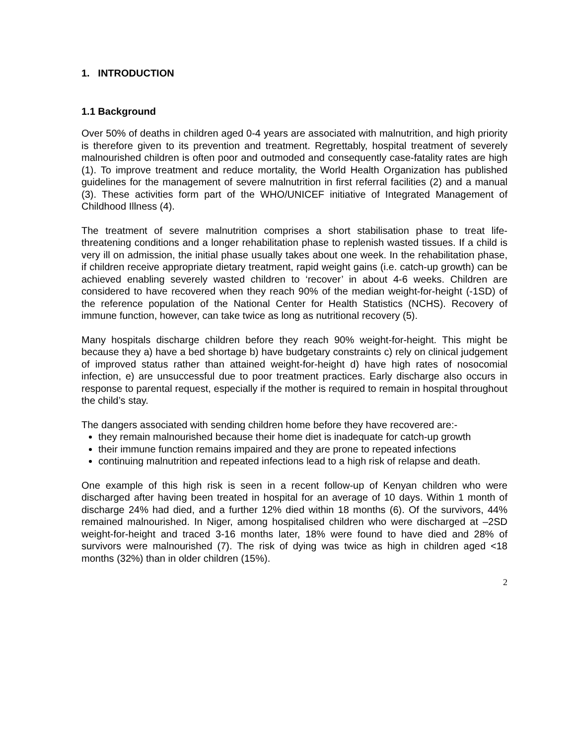1. INTRODUCTION
1.1 Background
Over 50% of deaths in children aged 0-4 years are associated with malnutrition, and high priority is therefore given to its prevention and treatment. Regrettably, hospital treatment of severely malnourished children is often poor and outmoded and consequently case-fatality rates are high (1). To improve treatment and reduce mortality, the World Health Organization has published guidelines for the management of severe malnutrition in first referral facilities (2) and a manual (3). These activities form part of the WHO/UNICEF initiative of Integrated Management of Childhood Illness (4).
The treatment of severe malnutrition comprises a short stabilisation phase to treat life-threatening conditions and a longer rehabilitation phase to replenish wasted tissues. If a child is very ill on admission, the initial phase usually takes about one week. In the rehabilitation phase, if children receive appropriate dietary treatment, rapid weight gains (i.e. catch-up growth) can be achieved enabling severely wasted children to ‘recover’ in about 4-6 weeks. Children are considered to have recovered when they reach 90% of the median weight-for-height (-1SD) of the reference population of the National Center for Health Statistics (NCHS). Recovery of immune function, however, can take twice as long as nutritional recovery (5).
Many hospitals discharge children before they reach 90% weight-for-height. This might be because they a) have a bed shortage b) have budgetary constraints c) rely on clinical judgement of improved status rather than attained weight-for-height d) have high rates of nosocomial infection, e) are unsuccessful due to poor treatment practices. Early discharge also occurs in response to parental request, especially if the mother is required to remain in hospital throughout the child’s stay.
The dangers associated with sending children home before they have recovered are:-
they remain malnourished because their home diet is inadequate for catch-up growth
their immune function remains impaired and they are prone to repeated infections
continuing malnutrition and repeated infections lead to a high risk of relapse and death.
One example of this high risk is seen in a recent follow-up of Kenyan children who were discharged after having been treated in hospital for an average of 10 days. Within 1 month of discharge 24% had died, and a further 12% died within 18 months (6). Of the survivors, 44% remained malnourished. In Niger, among hospitalised children who were discharged at –2SD weight-for-height and traced 3-16 months later, 18% were found to have died and 28% of survivors were malnourished (7). The risk of dying was twice as high in children aged <18 months (32%) than in older children (15%).
2